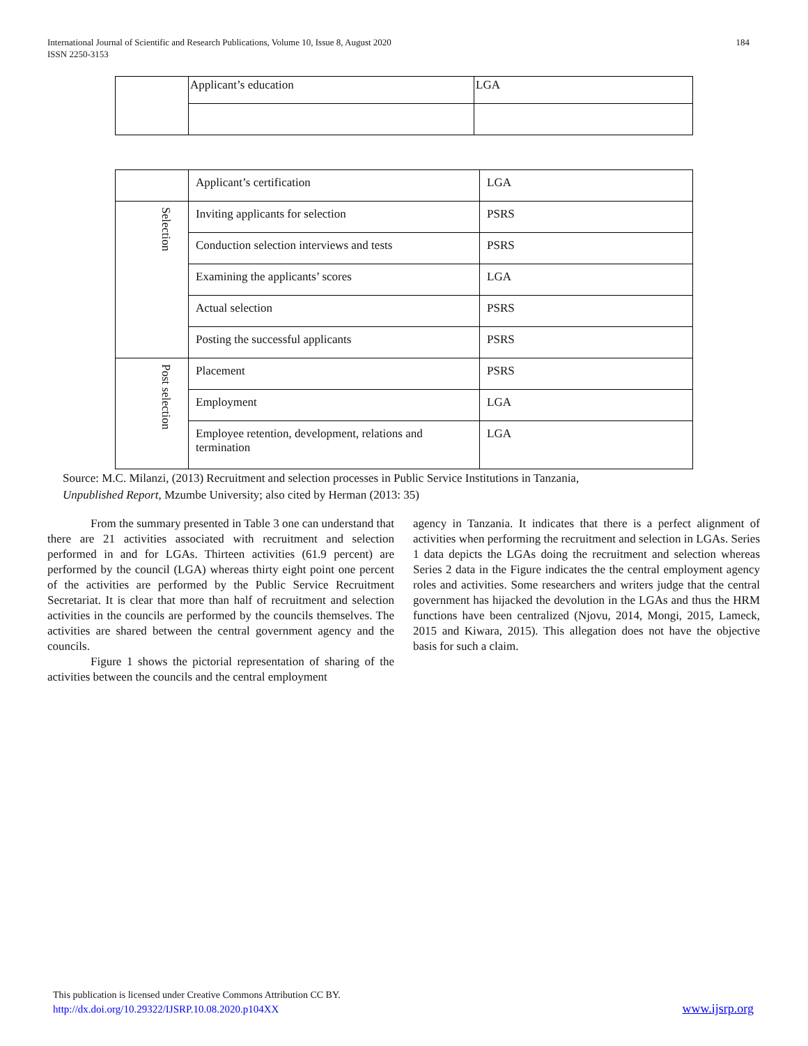International Journal of Scientific and Research Publications, Volume 10, Issue 8, August 2020
ISSN 2250-3153 184
| | Applicant’s education | LGA |
| | Applicant’s certification | LGA |
| Selection | Inviting applicants for selection | PSRS |
| | Conduction selection interviews and tests | PSRS |
| | Examining the applicants’ scores | LGA |
| | Actual selection | PSRS |
| | Posting the successful applicants | PSRS |
| Post selection | Placement | PSRS |
| | Employment | LGA |
| | Employee retention, development, relations and termination | LGA |
Source: M.C. Milanzi, (2013) Recruitment and selection processes in Public Service Institutions in Tanzania,
Unpublished Report, Mzumbe University; also cited by Herman (2013: 35)
From the summary presented in Table 3 one can understand that there are 21 activities associated with recruitment and selection performed in and for LGAs. Thirteen activities (61.9 percent) are performed by the council (LGA) whereas thirty eight point one percent of the activities are performed by the Public Service Recruitment Secretariat. It is clear that more than half of recruitment and selection activities in the councils are performed by the councils themselves. The activities are shared between the central government agency and the councils.
Figure 1 shows the pictorial representation of sharing of the activities between the councils and the central employment
agency in Tanzania. It indicates that there is a perfect alignment of activities when performing the recruitment and selection in LGAs. Series 1 data depicts the LGAs doing the recruitment and selection whereas Series 2 data in the Figure indicates the the central employment agency roles and activities. Some researchers and writers judge that the central government has hijacked the devolution in the LGAs and thus the HRM functions have been centralized (Njovu, 2014, Mongi, 2015, Lameck, 2015 and Kiwara, 2015). This allegation does not have the objective basis for such a claim.
This publication is licensed under Creative Commons Attribution CC BY.
http://dx.doi.org/10.29322/IJSRP.10.08.2020.p104XX
www.ijsrp.org